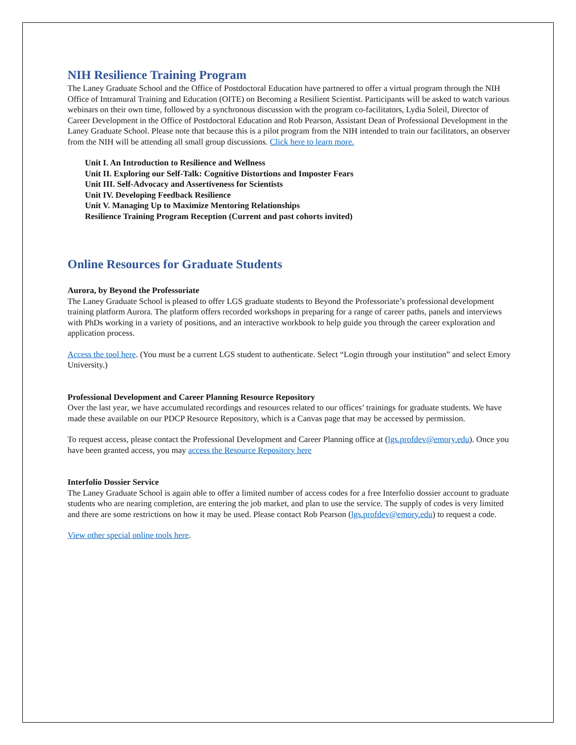NIH Resilience Training Program
The Laney Graduate School and the Office of Postdoctoral Education have partnered to offer a virtual program through the NIH Office of Intramural Training and Education (OITE) on Becoming a Resilient Scientist. Participants will be asked to watch various webinars on their own time, followed by a synchronous discussion with the program co-facilitators, Lydia Soleil, Director of Career Development in the Office of Postdoctoral Education and Rob Pearson, Assistant Dean of Professional Development in the Laney Graduate School. Please note that because this is a pilot program from the NIH intended to train our facilitators, an observer from the NIH will be attending all small group discussions. Click here to learn more.
Unit I. An Introduction to Resilience and Wellness
Unit II. Exploring our Self-Talk: Cognitive Distortions and Imposter Fears
Unit III. Self-Advocacy and Assertiveness for Scientists
Unit IV. Developing Feedback Resilience
Unit V. Managing Up to Maximize Mentoring Relationships
Resilience Training Program Reception (Current and past cohorts invited)
Online Resources for Graduate Students
Aurora, by Beyond the Professoriate
The Laney Graduate School is pleased to offer LGS graduate students to Beyond the Professoriate’s professional development training platform Aurora. The platform offers recorded workshops in preparing for a range of career paths, panels and interviews with PhDs working in a variety of positions, and an interactive workbook to help guide you through the career exploration and application process.
Access the tool here. (You must be a current LGS student to authenticate. Select “Login through your institution” and select Emory University.)
Professional Development and Career Planning Resource Repository
Over the last year, we have accumulated recordings and resources related to our offices’ trainings for graduate students. We have made these available on our PDCP Resource Repository, which is a Canvas page that may be accessed by permission.
To request access, please contact the Professional Development and Career Planning office at (lgs.profdev@emory.edu). Once you have been granted access, you may access the Resource Repository here
Interfolio Dossier Service
The Laney Graduate School is again able to offer a limited number of access codes for a free Interfolio dossier account to graduate students who are nearing completion, are entering the job market, and plan to use the service. The supply of codes is very limited and there are some restrictions on how it may be used. Please contact Rob Pearson (lgs.profdev@emory.edu) to request a code.
View other special online tools here.